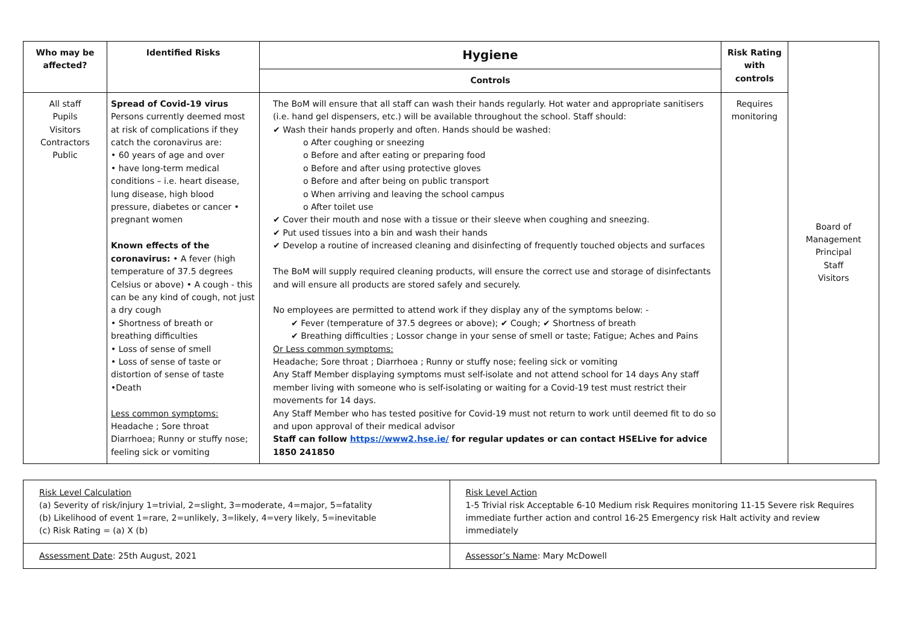| Who may be affected? | Identified Risks | Hygiene | Risk Rating with controls | Board of Management Principal Staff Visitors |
| | | Controls | | |
| All staff Pupils Visitors Contractors Public | Spread of Covid-19 virus Persons currently deemed most at risk of complications if they catch the coronavirus are: • 60 years of age and over • have long-term medical conditions – i.e. heart disease, lung disease, high blood pressure, diabetes or cancer • pregnant women Known effects of the coronavirus: • A fever (high temperature of 37.5 degrees Celsius or above) • A cough - this can be any kind of cough, not just a dry cough • Shortness of breath or breathing difficulties • Loss of sense of smell • Loss of sense of taste or distortion of sense of taste •Death Less common symptoms: Headache ; Sore throat Diarrhoea; Runny or stuffy nose; feeling sick or vomiting | The BoM will ensure that all staff can wash their hands regularly. Hot water and appropriate sanitisers (i.e. hand gel dispensers, etc.) will be available throughout the school. Staff should: ✔ Wash their hands properly and often. Hands should be washed: o After coughing or sneezing o Before and after eating or preparing food o Before and after using protective gloves o Before and after being on public transport o When arriving and leaving the school campus o After toilet use ✔ Cover their mouth and nose with a tissue or their sleeve when coughing and sneezing. ✔ Put used tissues into a bin and wash their hands ✔ Develop a routine of increased cleaning and disinfecting of frequently touched objects and surfaces The BoM will supply required cleaning products, will ensure the correct use and storage of disinfectants and will ensure all products are stored safely and securely. No employees are permitted to attend work if they display any of the symptoms below: - ✔ Fever (temperature of 37.5 degrees or above); ✔ Cough; ✔ Shortness of breath ✔ Breathing difficulties ; Lossor change in your sense of smell or taste; Fatigue; Aches and Pains Or Less common symptoms: Headache; Sore throat ; Diarrhoea ; Runny or stuffy nose; feeling sick or vomiting Any Staff Member displaying symptoms must self-isolate and not attend school for 14 days Any staff member living with someone who is self-isolating or waiting for a Covid-19 test must restrict their movements for 14 days. Any Staff Member who has tested positive for Covid-19 must not return to work until deemed fit to do so and upon approval of their medical advisor Staff can follow https://www2.hse.ie/ for regular updates or can contact HSELive for advice 1850 241850 | Requires monitoring | |
| Risk Level Calculation (a) Severity of risk/injury 1=trivial, 2=slight, 3=moderate, 4=major, 5=fatality (b) Likelihood of event 1=rare, 2=unlikely, 3=likely, 4=very likely, 5=inevitable (c) Risk Rating = (a) X (b) | Risk Level Action 1-5 Trivial risk Acceptable 6-10 Medium risk Requires monitoring 11-15 Severe risk Requires immediate further action and control 16-25 Emergency risk Halt activity and review immediately |
| Assessment Date : 25th August, 2021 | Assessor’s Name : Mary McDowell |